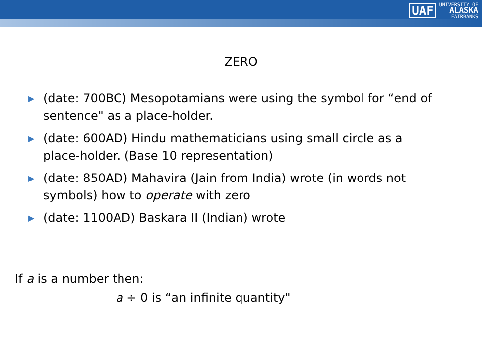UAF
UNIVERSITY OF
ALASKA
FAIRBANKS
ZERO
▶ (date: 700BC) Mesopotamians were using the symbol for “end of sentence" as a place-holder.
▶ (date: 600AD) Hindu mathematicians using small circle as a place-holder. (Base 10 representation)
▶ (date: 850AD) Mahavira (Jain from India) wrote (in words not symbols) how to operate with zero
▶ (date: 1100AD) Baskara II (Indian) wrote
If a is a number then:
a ÷ 0 is “an infinite quantity"